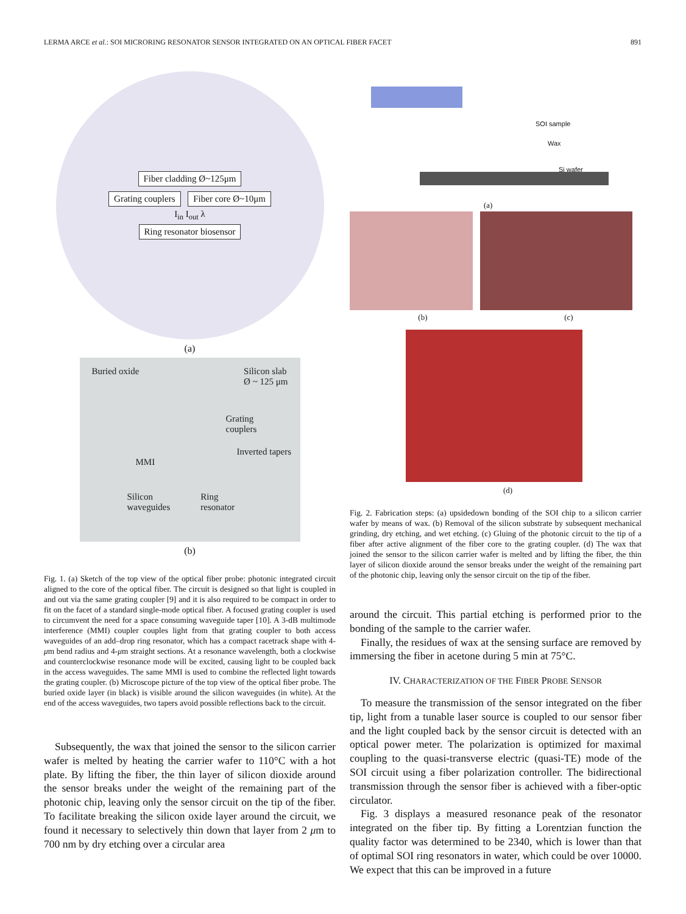LERMA ARCE et al.: SOI MICRORING RESONATOR SENSOR INTEGRATED ON AN OPTICAL FIBER FACET 891
Fiber cladding Ø~125μm
Grating couplers Fiber core Ø~10μm
I<sub>in</sub> I<sub>out</sub> λ
Ring resonator biosensor
(a)
Buried oxide Silicon slab
Ø ~ 125 μm
Grating
couplers
Inverted tapers
MMI
Silicon
waveguides Ring
resonator
(b)
Fig. 1. (a) Sketch of the top view of the optical fiber probe: photonic integrated circuit aligned to the core of the optical fiber. The circuit is designed so that light is coupled in and out via the same grating coupler [9] and it is also required to be compact in order to fit on the facet of a standard single-mode optical fiber. A focused grating coupler is used to circumvent the need for a space consuming waveguide taper [10]. A 3-dB multimode interference (MMI) coupler couples light from that grating coupler to both access waveguides of an add–drop ring resonator, which has a compact racetrack shape with 4-μm bend radius and 4-μm straight sections. At a resonance wavelength, both a clockwise and counterclockwise resonance mode will be excited, causing light to be coupled back in the access waveguides. The same MMI is used to combine the reflected light towards the grating coupler. (b) Microscope picture of the top view of the optical fiber probe. The buried oxide layer (in black) is visible around the silicon waveguides (in white). At the end of the access waveguides, two tapers avoid possible reflections back to the circuit.
Subsequently, the wax that joined the sensor to the silicon carrier wafer is melted by heating the carrier wafer to 110°C with a hot plate. By lifting the fiber, the thin layer of silicon dioxide around the sensor breaks under the weight of the remaining part of the photonic chip, leaving only the sensor circuit on the tip of the fiber. To facilitate breaking the silicon oxide layer around the circuit, we found it necessary to selectively thin down that layer from 2 μm to 700 nm by dry etching over a circular area
SOI sample
Wax
Si wafer
(a)
(b) (c)
(d)
Fig. 2. Fabrication steps: (a) upsidedown bonding of the SOI chip to a silicon carrier wafer by means of wax. (b) Removal of the silicon substrate by subsequent mechanical grinding, dry etching, and wet etching. (c) Gluing of the photonic circuit to the tip of a fiber after active alignment of the fiber core to the grating coupler. (d) The wax that joined the sensor to the silicon carrier wafer is melted and by lifting the fiber, the thin layer of silicon dioxide around the sensor breaks under the weight of the remaining part of the photonic chip, leaving only the sensor circuit on the tip of the fiber.
around the circuit. This partial etching is performed prior to the bonding of the sample to the carrier wafer.
Finally, the residues of wax at the sensing surface are removed by immersing the fiber in acetone during 5 min at 75°C.
IV. CHARACTERIZATION OF THE FIBER PROBE SENSOR
To measure the transmission of the sensor integrated on the fiber tip, light from a tunable laser source is coupled to our sensor fiber and the light coupled back by the sensor circuit is detected with an optical power meter. The polarization is optimized for maximal coupling to the quasi-transverse electric (quasi-TE) mode of the SOI circuit using a fiber polarization controller. The bidirectional transmission through the sensor fiber is achieved with a fiber-optic circulator.
Fig. 3 displays a measured resonance peak of the resonator integrated on the fiber tip. By fitting a Lorentzian function the quality factor was determined to be 2340, which is lower than that of optimal SOI ring resonators in water, which could be over 10000. We expect that this can be improved in a future